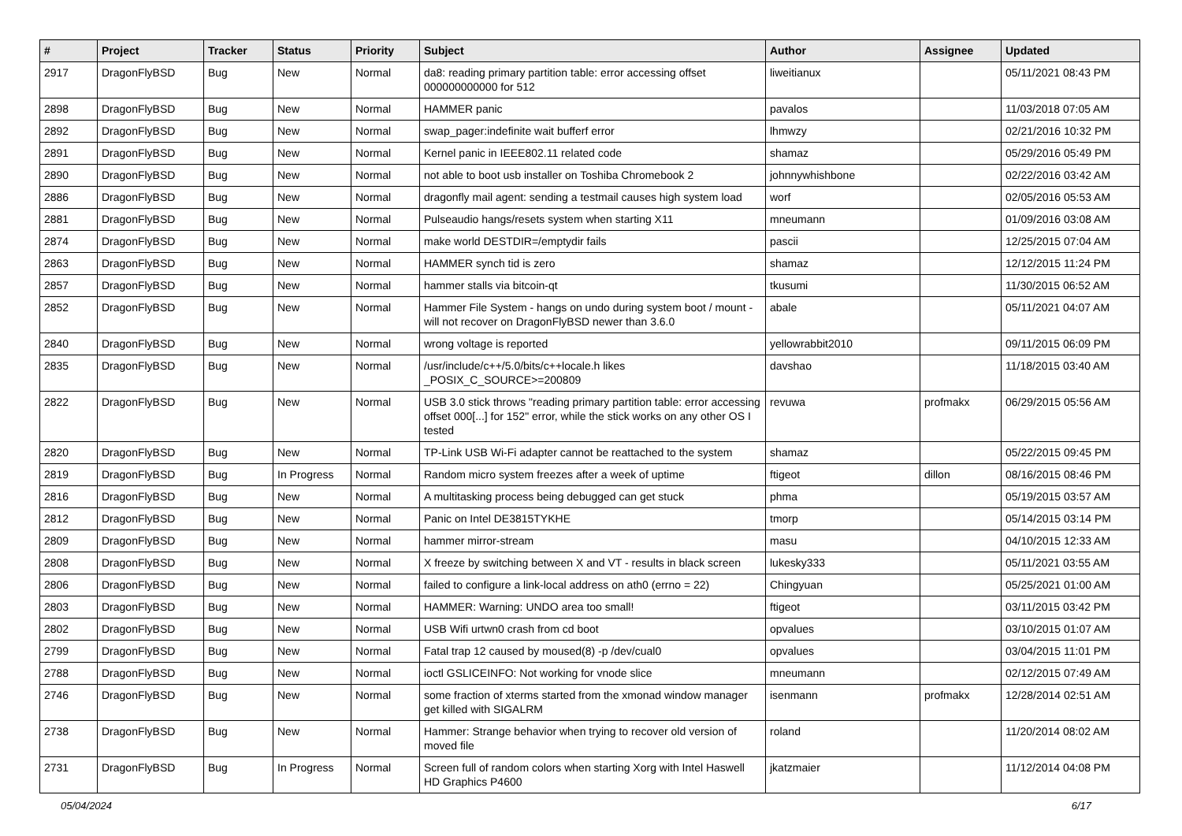| # | Project | Tracker | Status | Priority | Subject | Author | Assignee | Updated |
| --- | --- | --- | --- | --- | --- | --- | --- | --- |
| 2917 | DragonFlyBSD | Bug | New | Normal | da8: reading primary partition table: error accessing offset 000000000000 for 512 | liweitianux | | 05/11/2021 08:43 PM |
| 2898 | DragonFlyBSD | Bug | New | Normal | HAMMER panic | pavalos | | 11/03/2018 07:05 AM |
| 2892 | DragonFlyBSD | Bug | New | Normal | swap_pager:indefinite wait bufferf error | lhmwzy | | 02/21/2016 10:32 PM |
| 2891 | DragonFlyBSD | Bug | New | Normal | Kernel panic in IEEE802.11 related code | shamaz | | 05/29/2016 05:49 PM |
| 2890 | DragonFlyBSD | Bug | New | Normal | not able to boot usb installer on Toshiba Chromebook 2 | johnnywhishbone | | 02/22/2016 03:42 AM |
| 2886 | DragonFlyBSD | Bug | New | Normal | dragonfly mail agent: sending a testmail causes high system load | worf | | 02/05/2016 05:53 AM |
| 2881 | DragonFlyBSD | Bug | New | Normal | Pulseaudio hangs/resets system when starting X11 | mneumann | | 01/09/2016 03:08 AM |
| 2874 | DragonFlyBSD | Bug | New | Normal | make world DESTDIR=/emptydir fails | pascii | | 12/25/2015 07:04 AM |
| 2863 | DragonFlyBSD | Bug | New | Normal | HAMMER synch tid is zero | shamaz | | 12/12/2015 11:24 PM |
| 2857 | DragonFlyBSD | Bug | New | Normal | hammer stalls via bitcoin-qt | tkusumi | | 11/30/2015 06:52 AM |
| 2852 | DragonFlyBSD | Bug | New | Normal | Hammer File System - hangs on undo during system boot / mount - will not recover on DragonFlyBSD newer than 3.6.0 | abale | | 05/11/2021 04:07 AM |
| 2840 | DragonFlyBSD | Bug | New | Normal | wrong voltage is reported | yellowrabbit2010 | | 09/11/2015 06:09 PM |
| 2835 | DragonFlyBSD | Bug | New | Normal | /usr/include/c++/5.0/bits/c++locale.h likes _POSIX_C_SOURCE>=200809 | davshao | | 11/18/2015 03:40 AM |
| 2822 | DragonFlyBSD | Bug | New | Normal | USB 3.0 stick throws "reading primary partition table: error accessing offset 000[...] for 152" error, while the stick works on any other OS I tested | revuwa | profmakx | 06/29/2015 05:56 AM |
| 2820 | DragonFlyBSD | Bug | New | Normal | TP-Link USB Wi-Fi adapter cannot be reattached to the system | shamaz | | 05/22/2015 09:45 PM |
| 2819 | DragonFlyBSD | Bug | In Progress | Normal | Random micro system freezes after a week of uptime | ftigeot | dillon | 08/16/2015 08:46 PM |
| 2816 | DragonFlyBSD | Bug | New | Normal | A multitasking process being debugged can get stuck | phma | | 05/19/2015 03:57 AM |
| 2812 | DragonFlyBSD | Bug | New | Normal | Panic on Intel DE3815TYKHE | tmorp | | 05/14/2015 03:14 PM |
| 2809 | DragonFlyBSD | Bug | New | Normal | hammer mirror-stream | masu | | 04/10/2015 12:33 AM |
| 2808 | DragonFlyBSD | Bug | New | Normal | X freeze by switching between X and VT - results in black screen | lukesky333 | | 05/11/2021 03:55 AM |
| 2806 | DragonFlyBSD | Bug | New | Normal | failed to configure a link-local address on ath0 (errno = 22) | Chingyuan | | 05/25/2021 01:00 AM |
| 2803 | DragonFlyBSD | Bug | New | Normal | HAMMER: Warning: UNDO area too small! | ftigeot | | 03/11/2015 03:42 PM |
| 2802 | DragonFlyBSD | Bug | New | Normal | USB Wifi urtwn0 crash from cd boot | opvalues | | 03/10/2015 01:07 AM |
| 2799 | DragonFlyBSD | Bug | New | Normal | Fatal trap 12 caused by moused(8) -p /dev/cual0 | opvalues | | 03/04/2015 11:01 PM |
| 2788 | DragonFlyBSD | Bug | New | Normal | ioctl GSLICEINFO: Not working for vnode slice | mneumann | | 02/12/2015 07:49 AM |
| 2746 | DragonFlyBSD | Bug | New | Normal | some fraction of xterms started from the xmonad window manager get killed with SIGALRM | isenmann | profmakx | 12/28/2014 02:51 AM |
| 2738 | DragonFlyBSD | Bug | New | Normal | Hammer: Strange behavior when trying to recover old version of moved file | roland | | 11/20/2014 08:02 AM |
| 2731 | DragonFlyBSD | Bug | In Progress | Normal | Screen full of random colors when starting Xorg with Intel Haswell HD Graphics P4600 | jkatzmaier | | 11/12/2014 04:08 PM |
05/04/2024 6/17